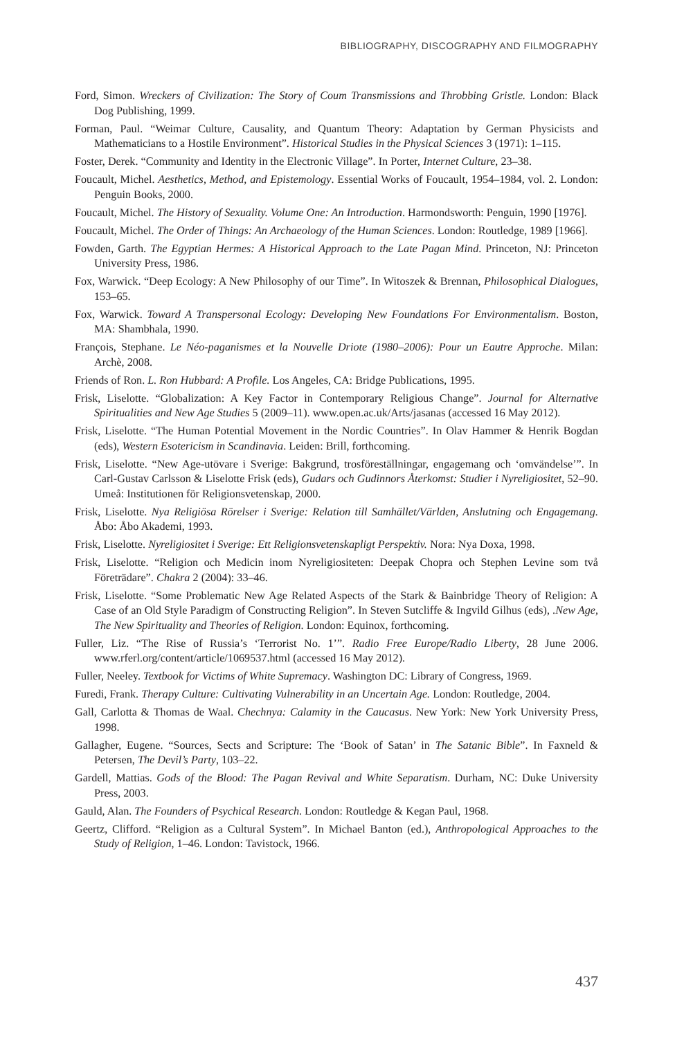BIBLIOGRAPHY, DISCOGRAPHY AND FILMOGRAPHY
Ford, Simon. Wreckers of Civilization: The Story of Coum Transmissions and Throbbing Gristle. London: Black Dog Publishing, 1999.
Forman, Paul. “Weimar Culture, Causality, and Quantum Theory: Adaptation by German Physicists and Mathematicians to a Hostile Environment”. Historical Studies in the Physical Sciences 3 (1971): 1–115.
Foster, Derek. “Community and Identity in the Electronic Village”. In Porter, Internet Culture, 23–38.
Foucault, Michel. Aesthetics, Method, and Epistemology. Essential Works of Foucault, 1954–1984, vol. 2. London: Penguin Books, 2000.
Foucault, Michel. The History of Sexuality. Volume One: An Introduction. Harmondsworth: Penguin, 1990 [1976].
Foucault, Michel. The Order of Things: An Archaeology of the Human Sciences. London: Routledge, 1989 [1966].
Fowden, Garth. The Egyptian Hermes: A Historical Approach to the Late Pagan Mind. Princeton, NJ: Princeton University Press, 1986.
Fox, Warwick. “Deep Ecology: A New Philosophy of our Time”. In Witoszek & Brennan, Philosophical Dialogues, 153–65.
Fox, Warwick. Toward A Transpersonal Ecology: Developing New Foundations For Environmentalism. Boston, MA: Shambhala, 1990.
François, Stephane. Le Néo-paganismes et la Nouvelle Driote (1980–2006): Pour un Eautre Approche. Milan: Archè, 2008.
Friends of Ron. L. Ron Hubbard: A Profile. Los Angeles, CA: Bridge Publications, 1995.
Frisk, Liselotte. “Globalization: A Key Factor in Contemporary Religious Change”. Journal for Alternative Spiritualities and New Age Studies 5 (2009–11). www.open.ac.uk/Arts/jasanas (accessed 16 May 2012).
Frisk, Liselotte. “The Human Potential Movement in the Nordic Countries”. In Olav Hammer & Henrik Bogdan (eds), Western Esotericism in Scandinavia. Leiden: Brill, forthcoming.
Frisk, Liselotte. “New Age-utövare i Sverige: Bakgrund, trosföreställningar, engagemang och ‘omvändelse’”. In Carl-Gustav Carlsson & Liselotte Frisk (eds), Gudars och Gudinnors Återkomst: Studier i Nyreligiositet, 52–90. Umeå: Institutionen för Religionsvetenskap, 2000.
Frisk, Liselotte. Nya Religiösa Rörelser i Sverige: Relation till Samhället/Världen, Anslutning och Engagemang. Åbo: Åbo Akademi, 1993.
Frisk, Liselotte. Nyreligiositet i Sverige: Ett Religionsvetenskapligt Perspektiv. Nora: Nya Doxa, 1998.
Frisk, Liselotte. “Religion och Medicin inom Nyreligiositeten: Deepak Chopra och Stephen Levine som två Företrädare”. Chakra 2 (2004): 33–46.
Frisk, Liselotte. “Some Problematic New Age Related Aspects of the Stark & Bainbridge Theory of Religion: A Case of an Old Style Paradigm of Constructing Religion”. In Steven Sutcliffe & Ingvild Gilhus (eds), .New Age, The New Spirituality and Theories of Religion. London: Equinox, forthcoming.
Fuller, Liz. “The Rise of Russia’s ‘Terrorist No. 1’”. Radio Free Europe/Radio Liberty, 28 June 2006. www.rferl.org/content/article/1069537.html (accessed 16 May 2012).
Fuller, Neeley. Textbook for Victims of White Supremacy. Washington DC: Library of Congress, 1969.
Furedi, Frank. Therapy Culture: Cultivating Vulnerability in an Uncertain Age. London: Routledge, 2004.
Gall, Carlotta & Thomas de Waal. Chechnya: Calamity in the Caucasus. New York: New York University Press, 1998.
Gallagher, Eugene. “Sources, Sects and Scripture: The ‘Book of Satan’ in The Satanic Bible”. In Faxneld & Petersen, The Devil’s Party, 103–22.
Gardell, Mattias. Gods of the Blood: The Pagan Revival and White Separatism. Durham, NC: Duke University Press, 2003.
Gauld, Alan. The Founders of Psychical Research. London: Routledge & Kegan Paul, 1968.
Geertz, Clifford. “Religion as a Cultural System”. In Michael Banton (ed.), Anthropological Approaches to the Study of Religion, 1–46. London: Tavistock, 1966.
437